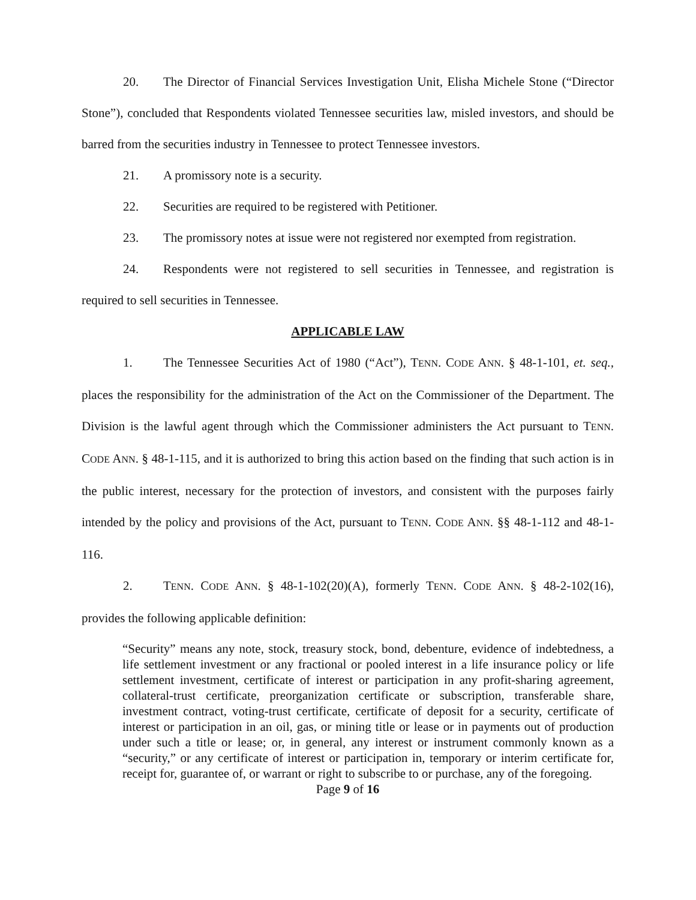20. The Director of Financial Services Investigation Unit, Elisha Michele Stone (“Director Stone”), concluded that Respondents violated Tennessee securities law, misled investors, and should be barred from the securities industry in Tennessee to protect Tennessee investors.
21. A promissory note is a security.
22. Securities are required to be registered with Petitioner.
23. The promissory notes at issue were not registered nor exempted from registration.
24. Respondents were not registered to sell securities in Tennessee, and registration is required to sell securities in Tennessee.
APPLICABLE LAW
1. The Tennessee Securities Act of 1980 (“Act”), TENN. CODE ANN. § 48-1-101, et. seq., places the responsibility for the administration of the Act on the Commissioner of the Department. The Division is the lawful agent through which the Commissioner administers the Act pursuant to TENN. CODE ANN. § 48-1-115, and it is authorized to bring this action based on the finding that such action is in the public interest, necessary for the protection of investors, and consistent with the purposes fairly intended by the policy and provisions of the Act, pursuant to TENN. CODE ANN. §§ 48-1-112 and 48-1-116.
2. TENN. CODE ANN. § 48-1-102(20)(A), formerly TENN. CODE ANN. § 48-2-102(16), provides the following applicable definition:
“Security” means any note, stock, treasury stock, bond, debenture, evidence of indebtedness, a life settlement investment or any fractional or pooled interest in a life insurance policy or life settlement investment, certificate of interest or participation in any profit-sharing agreement, collateral-trust certificate, preorganization certificate or subscription, transferable share, investment contract, voting-trust certificate, certificate of deposit for a security, certificate of interest or participation in an oil, gas, or mining title or lease or in payments out of production under such a title or lease; or, in general, any interest or instrument commonly known as a “security,” or any certificate of interest or participation in, temporary or interim certificate for, receipt for, guarantee of, or warrant or right to subscribe to or purchase, any of the foregoing.
Page 9 of 16